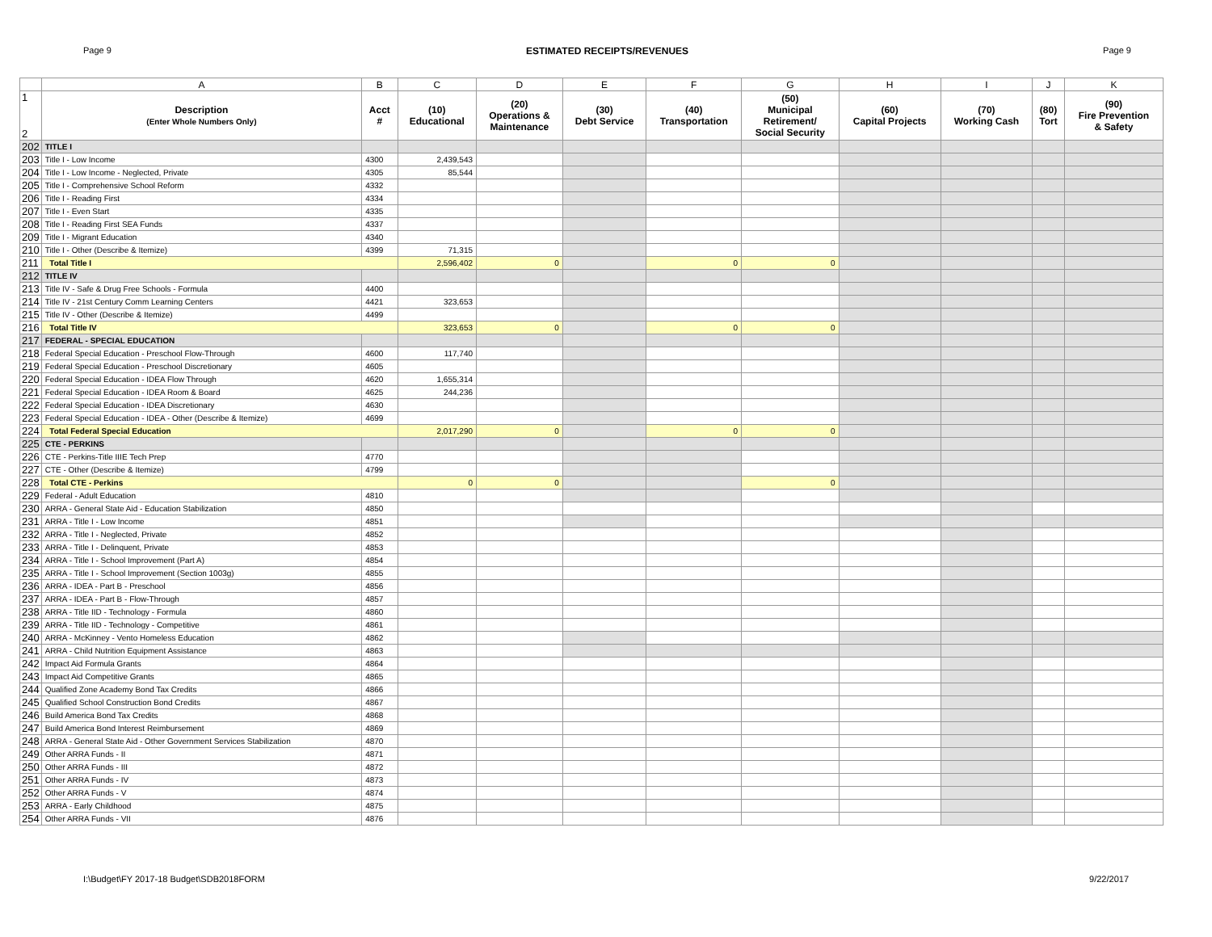Page 9 ESTIMATED RECEIPTS/REVENUES Page 9
| | A | B | C | D | E | F | G | H | I | J | K |
| --- | --- | --- | --- | --- | --- | --- | --- | --- | --- | --- | --- |
| 1 2 | Description (Enter Whole Numbers Only) | Acct # | (10) Educational | (20) Operations & Maintenance | (30) Debt Service | (40) Transportation | (50) Municipal Retirement/ Social Security | (60) Capital Projects | (70) Working Cash | (80) Tort | (90) Fire Prevention & Safety |
| 202 | TITLE I | | | | | | | | | | |
| 203 | Title I - Low Income | 4300 | 2,439,543 | | | | | | | | |
| 204 | Title I - Low Income - Neglected, Private | 4305 | 85,544 | | | | | | | | |
| 205 | Title I - Comprehensive School Reform | 4332 | | | | | | | | | |
| 206 | Title I - Reading First | 4334 | | | | | | | | | |
| 207 | Title I - Even Start | 4335 | | | | | | | | | |
| 208 | Title I - Reading First SEA Funds | 4337 | | | | | | | | | |
| 209 | Title I - Migrant Education | 4340 | | | | | | | | | |
| 210 | Title I - Other (Describe & Itemize) | 4399 | 71,315 | | | | | | | | |
| 211 | Total Title I | | 2,596,402 | 0 | | 0 | 0 | | | | |
| 212 | TITLE IV | | | | | | | | | | |
| 213 | Title IV - Safe & Drug Free Schools - Formula | 4400 | | | | | | | | | |
| 214 | Title IV - 21st Century Comm Learning Centers | 4421 | 323,653 | | | | | | | | |
| 215 | Title IV - Other (Describe & Itemize) | 4499 | | | | | | | | | |
| 216 | Total Title IV | | 323,653 | 0 | | 0 | 0 | | | | |
| 217 | FEDERAL - SPECIAL EDUCATION | | | | | | | | | | |
| 218 | Federal Special Education - Preschool Flow-Through | 4600 | 117,740 | | | | | | | | |
| 219 | Federal Special Education - Preschool Discretionary | 4605 | | | | | | | | | |
| 220 | Federal Special Education - IDEA Flow Through | 4620 | 1,655,314 | | | | | | | | |
| 221 | Federal Special Education - IDEA Room & Board | 4625 | 244,236 | | | | | | | | |
| 222 | Federal Special Education - IDEA Discretionary | 4630 | | | | | | | | | |
| 223 | Federal Special Education - IDEA - Other (Describe & Itemize) | 4699 | | | | | | | | | |
| 224 | Total Federal Special Education | | 2,017,290 | 0 | | 0 | 0 | | | | |
| 225 | CTE - PERKINS | | | | | | | | | | |
| 226 | CTE - Perkins-Title IIIE Tech Prep | 4770 | | | | | | | | | |
| 227 | CTE - Other (Describe & Itemize) | 4799 | | | | | | | | | |
| 228 | Total CTE - Perkins | | 0 | 0 | | | 0 | | | | |
| 229 | Federal - Adult Education | 4810 | | | | | | | | | |
| 230 | ARRA - General State Aid - Education Stabilization | 4850 | | | | | | | | | |
| 231 | ARRA - Title I - Low Income | 4851 | | | | | | | | | |
| 232 | ARRA - Title I - Neglected, Private | 4852 | | | | | | | | | |
| 233 | ARRA - Title I - Delinquent, Private | 4853 | | | | | | | | | |
| 234 | ARRA - Title I - School Improvement (Part A) | 4854 | | | | | | | | | |
| 235 | ARRA - Title I - School Improvement (Section 1003g) | 4855 | | | | | | | | | |
| 236 | ARRA - IDEA - Part B - Preschool | 4856 | | | | | | | | | |
| 237 | ARRA - IDEA - Part B - Flow-Through | 4857 | | | | | | | | | |
| 238 | ARRA - Title IID - Technology - Formula | 4860 | | | | | | | | | |
| 239 | ARRA - Title IID - Technology - Competitive | 4861 | | | | | | | | | |
| 240 | ARRA - McKinney - Vento Homeless Education | 4862 | | | | | | | | | |
| 241 | ARRA - Child Nutrition Equipment Assistance | 4863 | | | | | | | | | |
| 242 | Impact Aid Formula Grants | 4864 | | | | | | | | | |
| 243 | Impact Aid Competitive Grants | 4865 | | | | | | | | | |
| 244 | Qualified Zone Academy Bond Tax Credits | 4866 | | | | | | | | | |
| 245 | Qualified School Construction Bond Credits | 4867 | | | | | | | | | |
| 246 | Build America Bond Tax Credits | 4868 | | | | | | | | | |
| 247 | Build America Bond Interest Reimbursement | 4869 | | | | | | | | | |
| 248 | ARRA - General State Aid - Other Government Services Stabilization | 4870 | | | | | | | | | |
| 249 | Other ARRA Funds - II | 4871 | | | | | | | | | |
| 250 | Other ARRA Funds - III | 4872 | | | | | | | | | |
| 251 | Other ARRA Funds - IV | 4873 | | | | | | | | | |
| 252 | Other ARRA Funds - V | 4874 | | | | | | | | | |
| 253 | ARRA - Early Childhood | 4875 | | | | | | | | | |
| 254 | Other ARRA Funds - VII | 4876 | | | | | | | | | |
I:\Budget\FY 2017-18 Budget\SDB2018FORM 9/22/2017